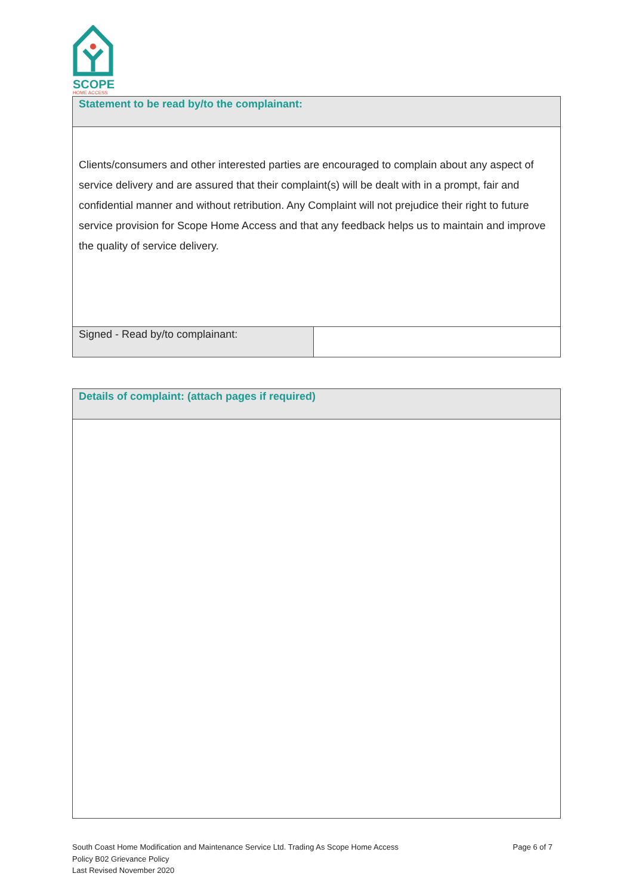SCOPE
HOME ACCESS
| Statement to be read by/to the complainant: | |
| Clients/consumers and other interested parties are encouraged to complain about any aspect of service delivery and are assured that their complaint(s) will be dealt with in a prompt, fair and confidential manner and without retribution. Any Complaint will not prejudice their right to future service provision for Scope Home Access and that any feedback helps us to maintain and improve the quality of service delivery. | |
| Signed - Read by/to complainant: | |
| Details of complaint: (attach pages if required) |
South Coast Home Modification and Maintenance Service Ltd. Trading As Scope Home Access
Policy B02 Grievance Policy
Last Revised November 2020
Page 6 of 7